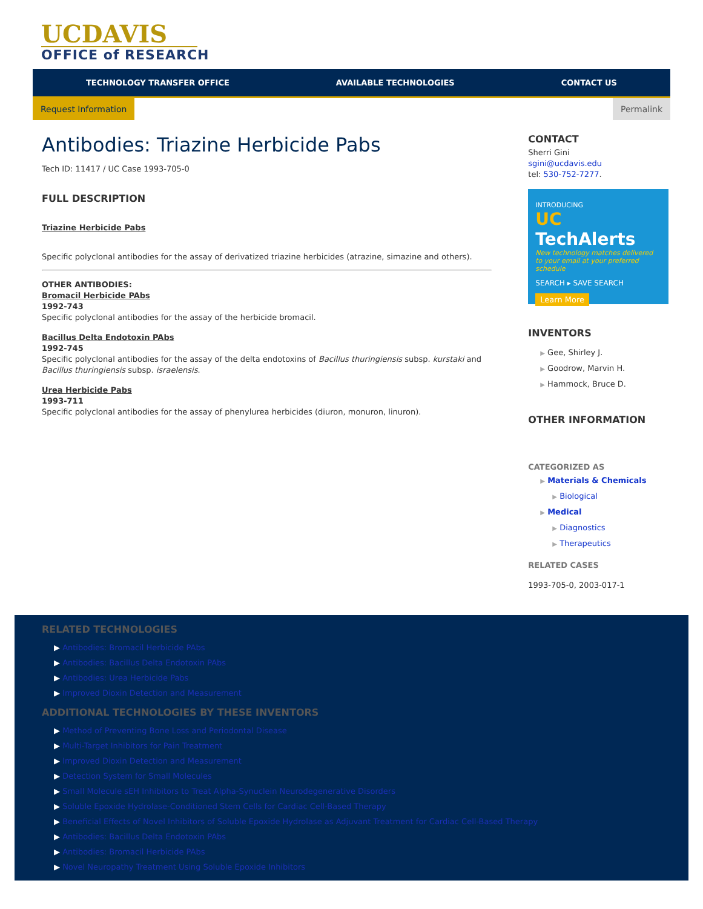UCDAVIS
OFFICE of RESEARCH
TECHNOLOGY TRANSFER OFFICE AVAILABLE TECHNOLOGIES CONTACT US
Request Information Permalink
Antibodies: Triazine Herbicide Pabs
Tech ID: 11417 / UC Case 1993-705-0
FULL DESCRIPTION
Triazine Herbicide Pabs
Specific polyclonal antibodies for the assay of derivatized triazine herbicides (atrazine, simazine and others).
OTHER ANTIBODIES:
Bromacil Herbicide PAbs
1992-743
Specific polyclonal antibodies for the assay of the herbicide bromacil.
Bacillus Delta Endotoxin PAbs
1992-745
Specific polyclonal antibodies for the assay of the delta endotoxins of Bacillus thuringiensis subsp. kurstaki and Bacillus thuringiensis subsp. israelensis.
Urea Herbicide Pabs
1993-711
Specific polyclonal antibodies for the assay of phenylurea herbicides (diuron, monuron, linuron).
CONTACT
Sherri Gini
sgini@ucdavis.edu
tel: 530-752-7277.
INTRODUCING
UC TechAlerts
New technology matches delivered to your email at your preferred schedule
SEARCH ▸ SAVE SEARCH
Learn More
INVENTORS
▶ Gee, Shirley J.
▶ Goodrow, Marvin H.
▶ Hammock, Bruce D.
OTHER INFORMATION
CATEGORIZED AS
▶ Materials & Chemicals
▶ Biological
▶ Medical
▶ Diagnostics
▶ Therapeutics
RELATED CASES
1993-705-0, 2003-017-1
RELATED TECHNOLOGIES
▶ Antibodies: Bromacil Herbicide PAbs
▶ Antibodies: Bacillus Delta Endotoxin PAbs
▶ Antibodies: Urea Herbicide Pabs
▶ Improved Dioxin Detection and Measurement
ADDITIONAL TECHNOLOGIES BY THESE INVENTORS
▶ Method of Preventing Bone Loss and Periodontal Disease
▶ Multi-Target Inhibitors for Pain Treatment
▶ Improved Dioxin Detection and Measurement
▶ Detection System for Small Molecules
▶ Small Molecule sEH Inhibitors to Treat Alpha-Synuclein Neurodegenerative Disorders
▶ Soluble Epoxide Hydrolase-Conditioned Stem Cells for Cardiac Cell-Based Therapy
▶ Beneficial Effects of Novel Inhibitors of Soluble Epoxide Hydrolase as Adjuvant Treatment for Cardiac Cell-Based Therapy
▶ Antibodies: Bacillus Delta Endotoxin PAbs
▶ Antibodies: Bromacil Herbicide PAbs
▶ Novel Neuropathy Treatment Using Soluble Epoxide Inhibitors